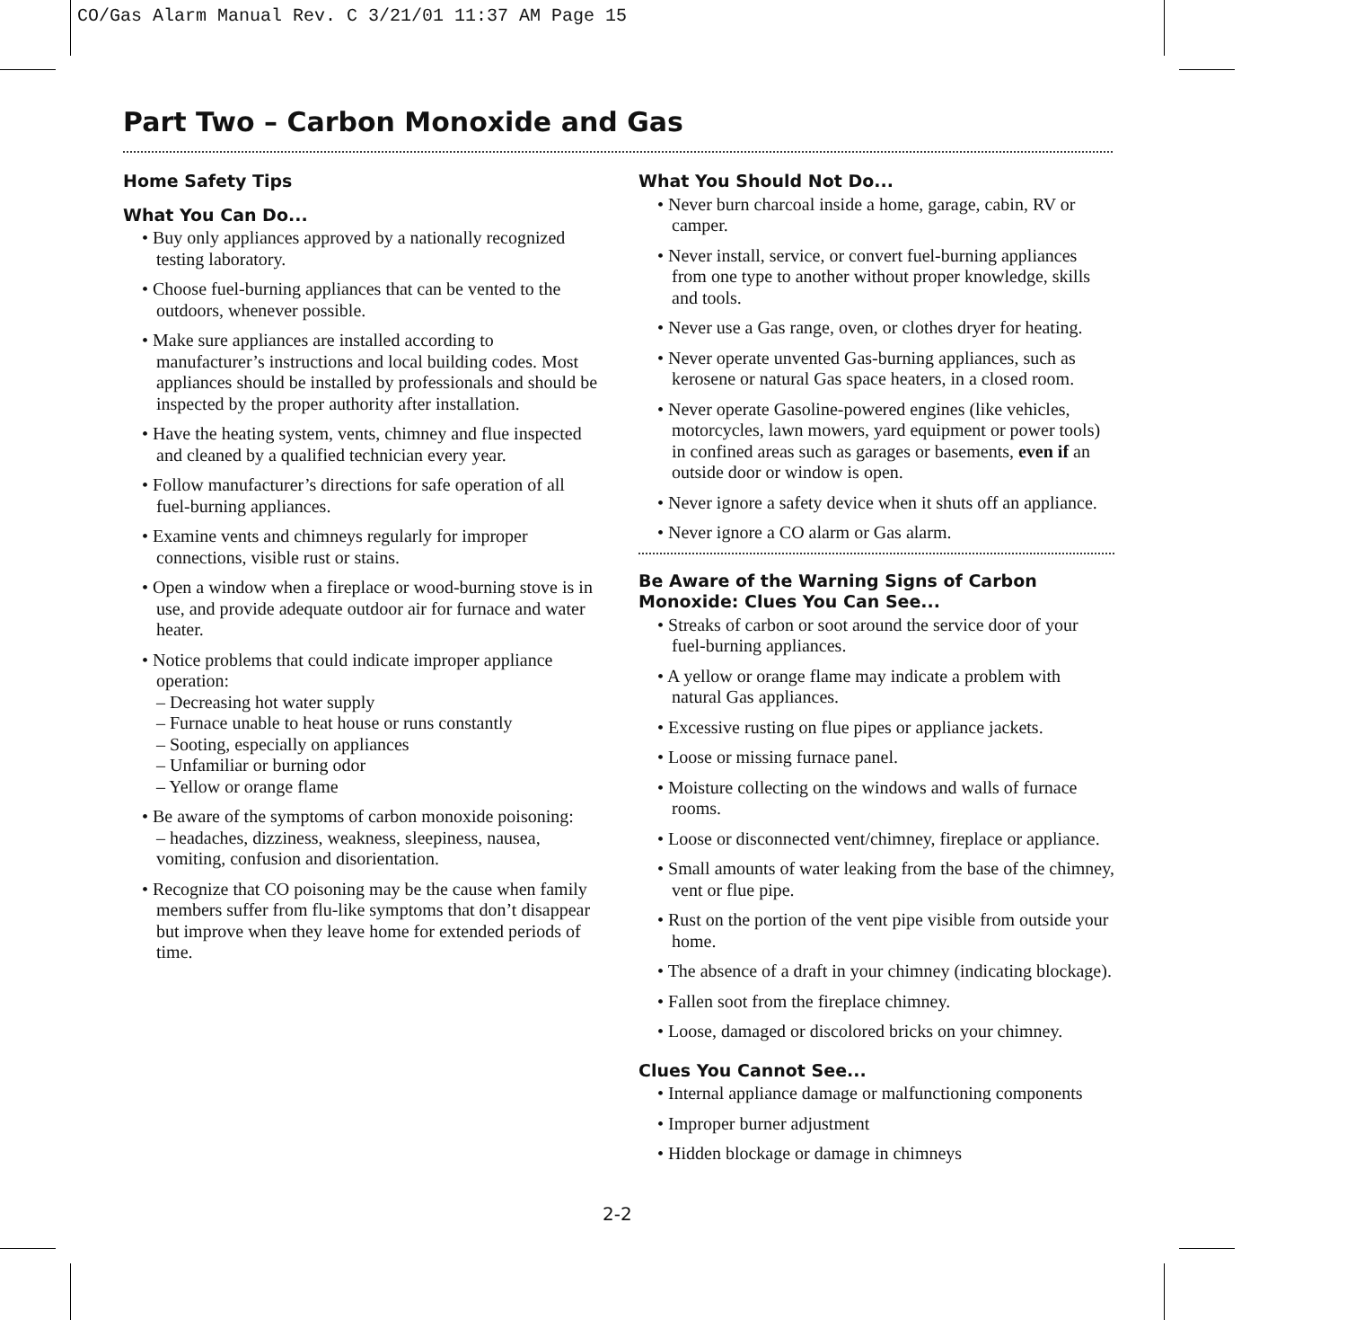CO/Gas Alarm Manual Rev. C 3/21/01 11:37 AM Page 15
Part Two – Carbon Monoxide and Gas
Home Safety Tips
What You Can Do...
• Buy only appliances approved by a nationally recognized testing laboratory.
• Choose fuel-burning appliances that can be vented to the outdoors, whenever possible.
• Make sure appliances are installed according to manufacturer’s instructions and local building codes. Most appliances should be installed by professionals and should be inspected by the proper authority after installation.
• Have the heating system, vents, chimney and flue inspected and cleaned by a qualified technician every year.
• Follow manufacturer’s directions for safe operation of all fuel-burning appliances.
• Examine vents and chimneys regularly for improper connections, visible rust or stains.
• Open a window when a fireplace or wood-burning stove is in use, and provide adequate outdoor air for furnace and water heater.
• Notice problems that could indicate improper appliance operation:
– Decreasing hot water supply
– Furnace unable to heat house or runs constantly
– Sooting, especially on appliances
– Unfamiliar or burning odor
– Yellow or orange flame
• Be aware of the symptoms of carbon monoxide poisoning:
– headaches, dizziness, weakness, sleepiness, nausea, vomiting, confusion and disorientation.
• Recognize that CO poisoning may be the cause when family members suffer from flu-like symptoms that don’t disappear but improve when they leave home for extended periods of time.
What You Should Not Do...
• Never burn charcoal inside a home, garage, cabin, RV or camper.
• Never install, service, or convert fuel-burning appliances from one type to another without proper knowledge, skills and tools.
• Never use a Gas range, oven, or clothes dryer for heating.
• Never operate unvented Gas-burning appliances, such as kerosene or natural Gas space heaters, in a closed room.
• Never operate Gasoline-powered engines (like vehicles, motorcycles, lawn mowers, yard equipment or power tools) in confined areas such as garages or basements, even if an outside door or window is open.
• Never ignore a safety device when it shuts off an appliance.
• Never ignore a CO alarm or Gas alarm.
Be Aware of the Warning Signs of Carbon Monoxide: Clues You Can See...
• Streaks of carbon or soot around the service door of your fuel-burning appliances.
• A yellow or orange flame may indicate a problem with natural Gas appliances.
• Excessive rusting on flue pipes or appliance jackets.
• Loose or missing furnace panel.
• Moisture collecting on the windows and walls of furnace rooms.
• Loose or disconnected vent/chimney, fireplace or appliance.
• Small amounts of water leaking from the base of the chimney, vent or flue pipe.
• Rust on the portion of the vent pipe visible from outside your home.
• The absence of a draft in your chimney (indicating blockage).
• Fallen soot from the fireplace chimney.
• Loose, damaged or discolored bricks on your chimney.
Clues You Cannot See...
• Internal appliance damage or malfunctioning components
• Improper burner adjustment
• Hidden blockage or damage in chimneys
2-2